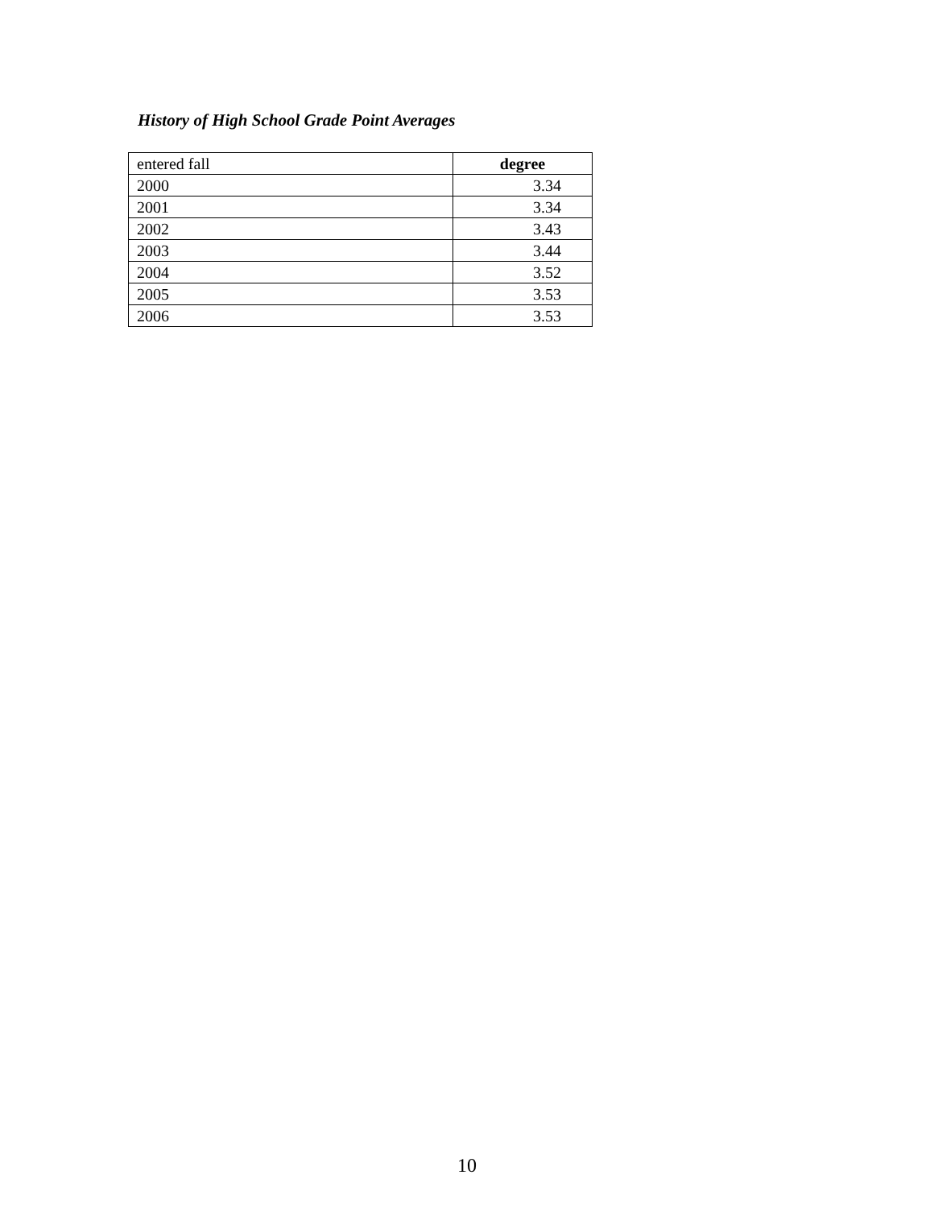History of High School Grade Point Averages
| entered fall | degree |
| --- | --- |
| 2000 | 3.34 |
| 2001 | 3.34 |
| 2002 | 3.43 |
| 2003 | 3.44 |
| 2004 | 3.52 |
| 2005 | 3.53 |
| 2006 | 3.53 |
10